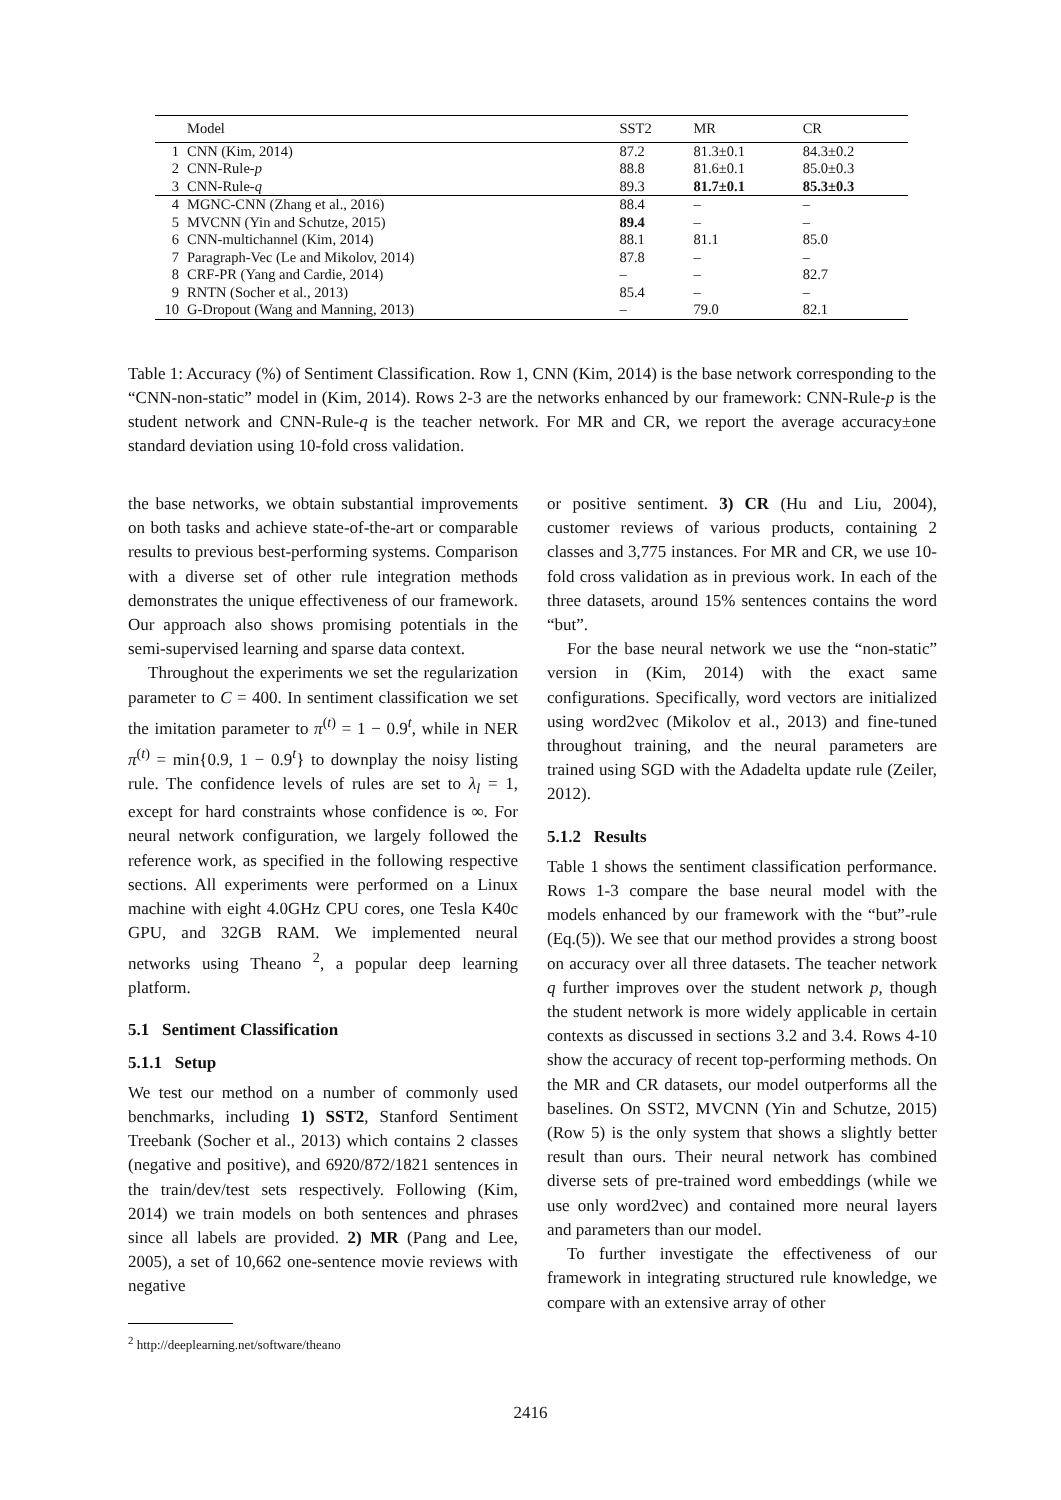| | Model | SST2 | MR | CR |
| --- | --- | --- | --- | --- |
| 1 | CNN (Kim, 2014) | 87.2 | 81.3±0.1 | 84.3±0.2 |
| 2 | CNN-Rule- p | 88.8 | 81.6±0.1 | 85.0±0.3 |
| 3 | CNN-Rule- q | 89.3 | 81.7±0.1 | 85.3±0.3 |
| 4 | MGNC-CNN (Zhang et al., 2016) | 88.4 | – | – |
| 5 | MVCNN (Yin and Schutze, 2015) | 89.4 | – | – |
| 6 | CNN-multichannel (Kim, 2014) | 88.1 | 81.1 | 85.0 |
| 7 | Paragraph-Vec (Le and Mikolov, 2014) | 87.8 | – | – |
| 8 | CRF-PR (Yang and Cardie, 2014) | – | – | 82.7 |
| 9 | RNTN (Socher et al., 2013) | 85.4 | – | – |
| 10 | G-Dropout (Wang and Manning, 2013) | – | 79.0 | 82.1 |
Table 1: Accuracy (%) of Sentiment Classification. Row 1, CNN (Kim, 2014) is the base network corresponding to the “CNN-non-static” model in (Kim, 2014). Rows 2-3 are the networks enhanced by our framework: CNN-Rule-p is the student network and CNN-Rule-q is the teacher network. For MR and CR, we report the average accuracy±one standard deviation using 10-fold cross validation.
the base networks, we obtain substantial improvements on both tasks and achieve state-of-the-art or comparable results to previous best-performing systems. Comparison with a diverse set of other rule integration methods demonstrates the unique effectiveness of our framework. Our approach also shows promising potentials in the semi-supervised learning and sparse data context.
Throughout the experiments we set the regularization parameter to C = 400. In sentiment classification we set the imitation parameter to π<sup>(t)</sup> = 1 − 0.9<sup>t</sup>, while in NER π<sup>(t)</sup> = min{0.9, 1 − 0.9<sup>t</sup>} to downplay the noisy listing rule. The confidence levels of rules are set to λ<sub>l</sub> = 1, except for hard constraints whose confidence is ∞. For neural network configuration, we largely followed the reference work, as specified in the following respective sections. All experiments were performed on a Linux machine with eight 4.0GHz CPU cores, one Tesla K40c GPU, and 32GB RAM. We implemented neural networks using Theano <sup>2</sup>, a popular deep learning platform.
5.1 Sentiment Classification
5.1.1 Setup
We test our method on a number of commonly used benchmarks, including 1) SST2, Stanford Sentiment Treebank (Socher et al., 2013) which contains 2 classes (negative and positive), and 6920/872/1821 sentences in the train/dev/test sets respectively. Following (Kim, 2014) we train models on both sentences and phrases since all labels are provided. 2) MR (Pang and Lee, 2005), a set of 10,662 one-sentence movie reviews with negative
<sup>2</sup> http://deeplearning.net/software/theano
or positive sentiment. 3) CR (Hu and Liu, 2004), customer reviews of various products, containing 2 classes and 3,775 instances. For MR and CR, we use 10-fold cross validation as in previous work. In each of the three datasets, around 15% sentences contains the word “but”.
For the base neural network we use the “non-static” version in (Kim, 2014) with the exact same configurations. Specifically, word vectors are initialized using word2vec (Mikolov et al., 2013) and fine-tuned throughout training, and the neural parameters are trained using SGD with the Adadelta update rule (Zeiler, 2012).
5.1.2 Results
Table 1 shows the sentiment classification performance. Rows 1-3 compare the base neural model with the models enhanced by our framework with the “but”-rule (Eq.(5)). We see that our method provides a strong boost on accuracy over all three datasets. The teacher network q further improves over the student network p, though the student network is more widely applicable in certain contexts as discussed in sections 3.2 and 3.4. Rows 4-10 show the accuracy of recent top-performing methods. On the MR and CR datasets, our model outperforms all the baselines. On SST2, MVCNN (Yin and Schutze, 2015) (Row 5) is the only system that shows a slightly better result than ours. Their neural network has combined diverse sets of pre-trained word embeddings (while we use only word2vec) and contained more neural layers and parameters than our model.
To further investigate the effectiveness of our framework in integrating structured rule knowledge, we compare with an extensive array of other
2416